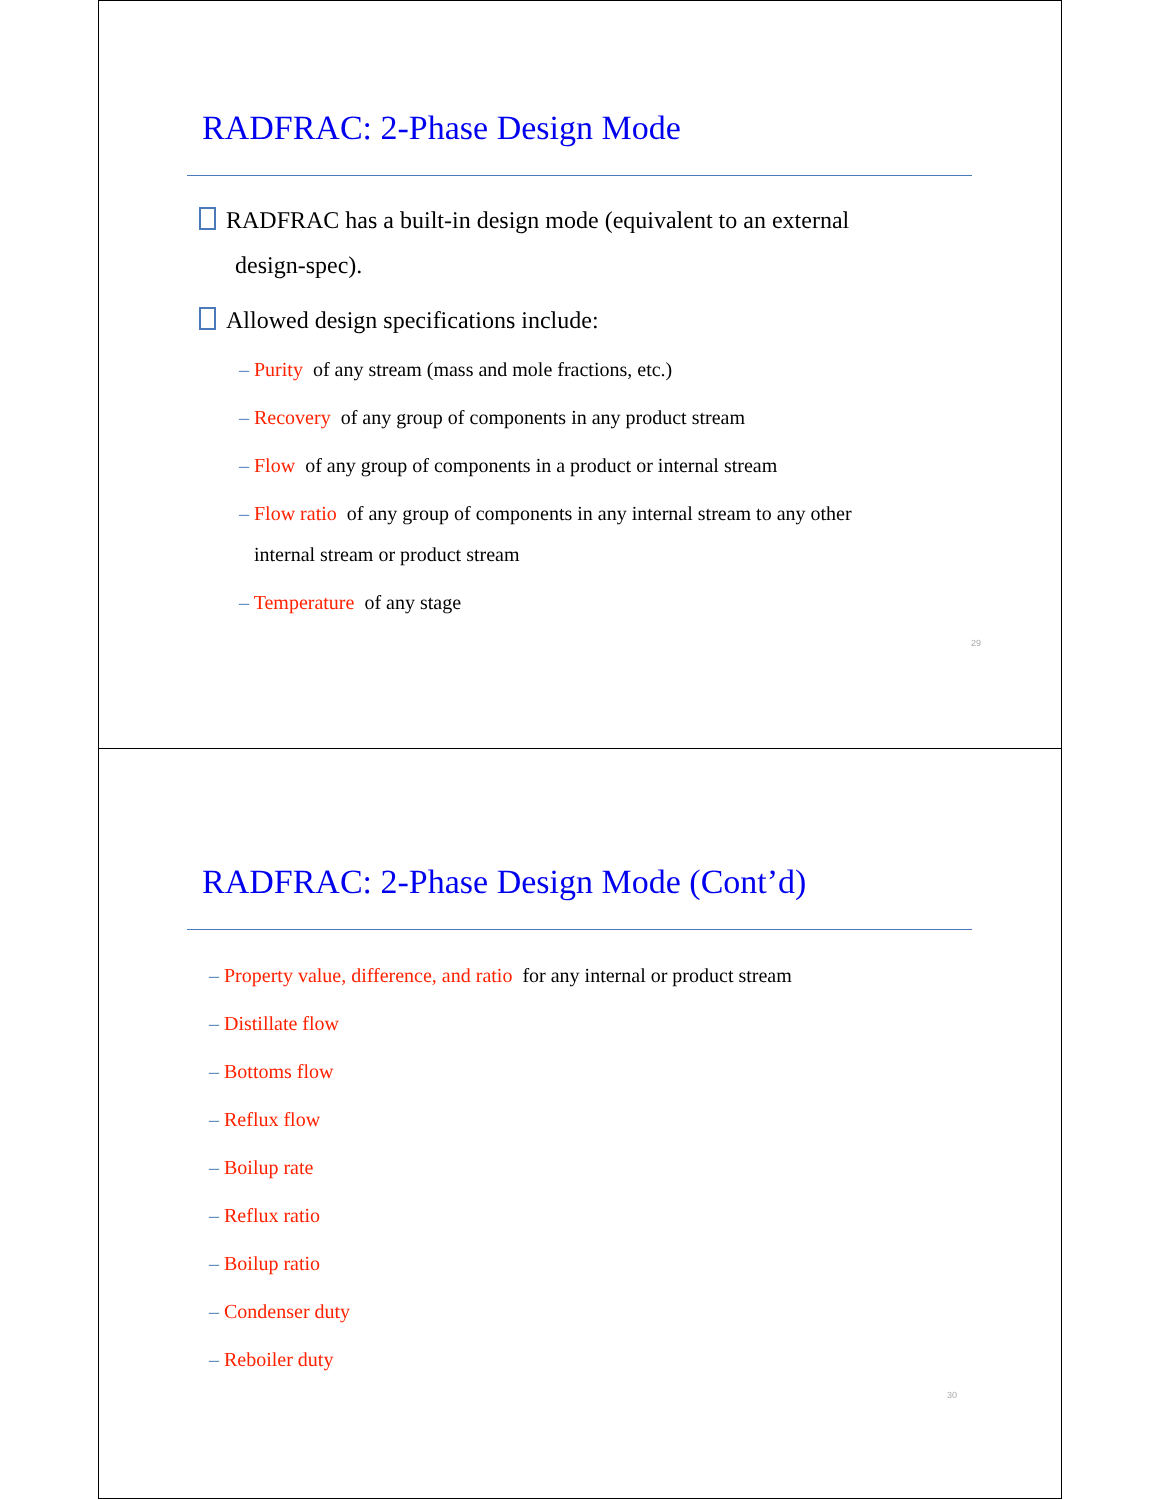RADFRAC: 2-Phase Design Mode
RADFRAC has a built-in design mode (equivalent to an external
design-spec).
Allowed design specifications include:
– Purity of any stream (mass and mole fractions, etc.)
– Recovery of any group of components in any product stream
– Flow of any group of components in a product or internal stream
– Flow ratio of any group of components in any internal stream to any other
internal stream or product stream
– Temperature of any stage
29
RADFRAC: 2-Phase Design Mode (Cont’d)
– Property value, difference, and ratio for any internal or product stream
– Distillate flow
– Bottoms flow
– Reflux flow
– Boilup rate
– Reflux ratio
– Boilup ratio
– Condenser duty
– Reboiler duty
30